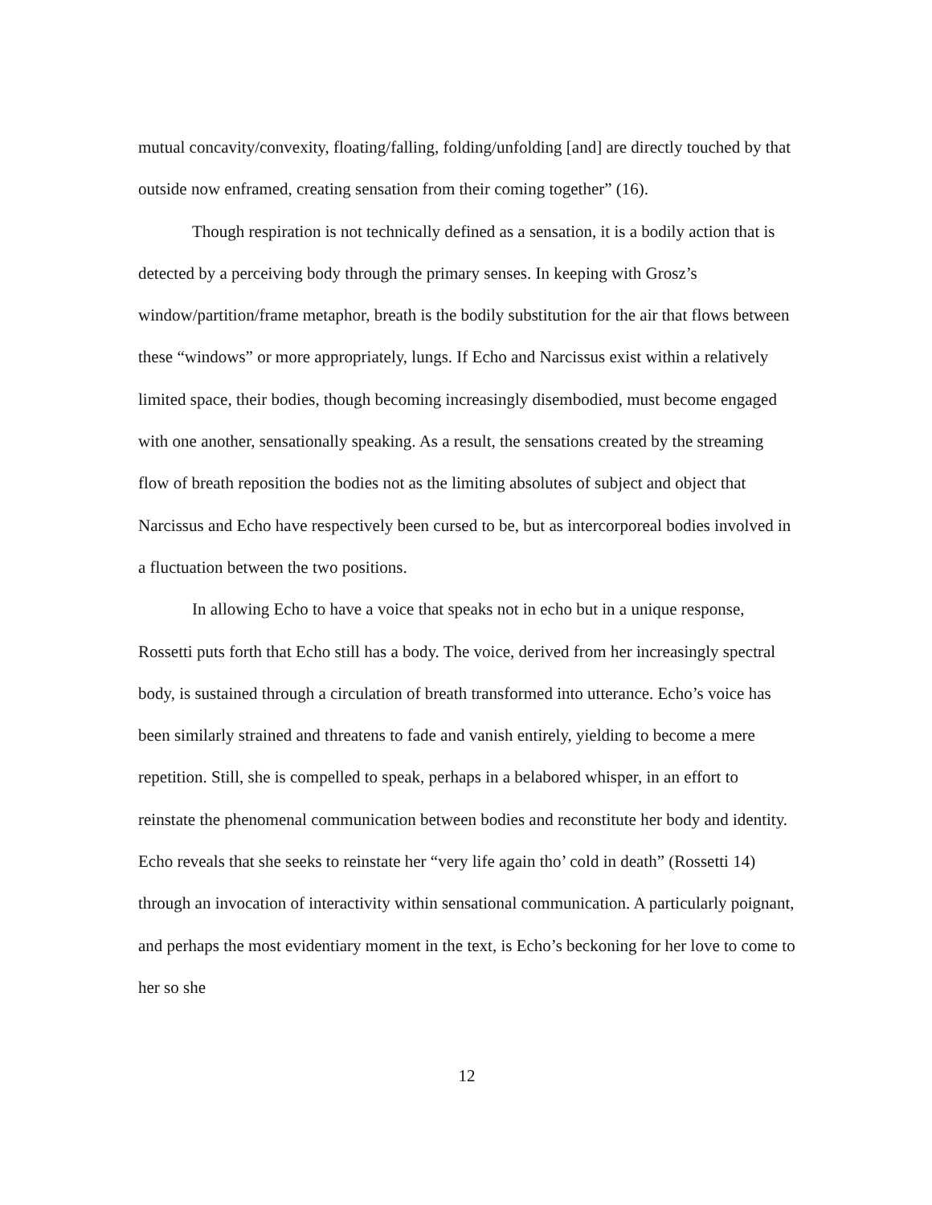mutual concavity/convexity, floating/falling, folding/unfolding [and] are directly touched by that outside now enframed, creating sensation from their coming together” (16).
Though respiration is not technically defined as a sensation, it is a bodily action that is detected by a perceiving body through the primary senses. In keeping with Grosz’s window/partition/frame metaphor, breath is the bodily substitution for the air that flows between these “windows” or more appropriately, lungs. If Echo and Narcissus exist within a relatively limited space, their bodies, though becoming increasingly disembodied, must become engaged with one another, sensationally speaking. As a result, the sensations created by the streaming flow of breath reposition the bodies not as the limiting absolutes of subject and object that Narcissus and Echo have respectively been cursed to be, but as intercorporeal bodies involved in a fluctuation between the two positions.
In allowing Echo to have a voice that speaks not in echo but in a unique response, Rossetti puts forth that Echo still has a body. The voice, derived from her increasingly spectral body, is sustained through a circulation of breath transformed into utterance. Echo’s voice has been similarly strained and threatens to fade and vanish entirely, yielding to become a mere repetition. Still, she is compelled to speak, perhaps in a belabored whisper, in an effort to reinstate the phenomenal communication between bodies and reconstitute her body and identity. Echo reveals that she seeks to reinstate her “very life again tho’ cold in death” (Rossetti 14) through an invocation of interactivity within sensational communication. A particularly poignant, and perhaps the most evidentiary moment in the text, is Echo’s beckoning for her love to come to her so she
12